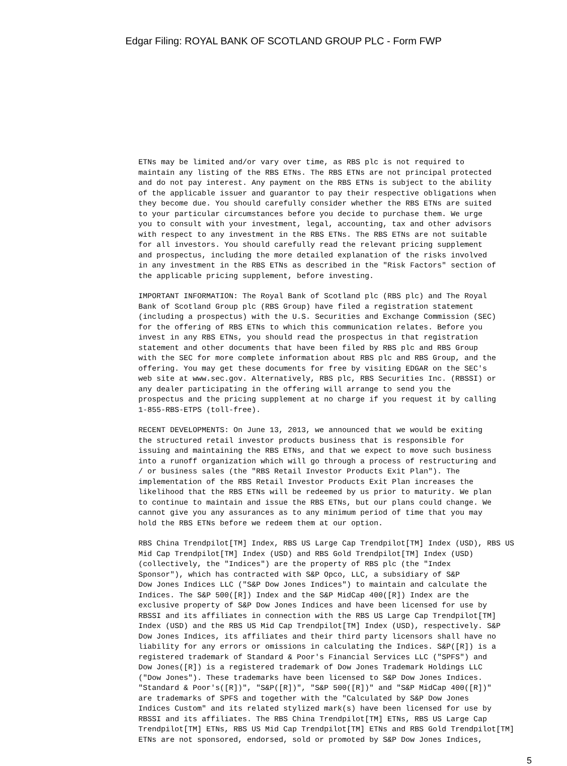Edgar Filing: ROYAL BANK OF SCOTLAND GROUP PLC - Form FWP
ETNs may be limited and/or vary over time, as RBS plc is not required to maintain any listing of the RBS ETNs. The RBS ETNs are not principal protected and do not pay interest. Any payment on the RBS ETNs is subject to the ability of the applicable issuer and guarantor to pay their respective obligations when they become due. You should carefully consider whether the RBS ETNs are suited to your particular circumstances before you decide to purchase them. We urge you to consult with your investment, legal, accounting, tax and other advisors with respect to any investment in the RBS ETNs. The RBS ETNs are not suitable for all investors. You should carefully read the relevant pricing supplement and prospectus, including the more detailed explanation of the risks involved in any investment in the RBS ETNs as described in the "Risk Factors" section of the applicable pricing supplement, before investing.
IMPORTANT INFORMATION: The Royal Bank of Scotland plc (RBS plc) and The Royal Bank of Scotland Group plc (RBS Group) have filed a registration statement (including a prospectus) with the U.S. Securities and Exchange Commission (SEC) for the offering of RBS ETNs to which this communication relates. Before you invest in any RBS ETNs, you should read the prospectus in that registration statement and other documents that have been filed by RBS plc and RBS Group with the SEC for more complete information about RBS plc and RBS Group, and the offering. You may get these documents for free by visiting EDGAR on the SEC's web site at www.sec.gov. Alternatively, RBS plc, RBS Securities Inc. (RBSSI) or any dealer participating in the offering will arrange to send you the prospectus and the pricing supplement at no charge if you request it by calling 1-855-RBS-ETPS (toll-free).
RECENT DEVELOPMENTS: On June 13, 2013, we announced that we would be exiting the structured retail investor products business that is responsible for issuing and maintaining the RBS ETNs, and that we expect to move such business into a runoff organization which will go through a process of restructuring and / or business sales (the "RBS Retail Investor Products Exit Plan"). The implementation of the RBS Retail Investor Products Exit Plan increases the likelihood that the RBS ETNs will be redeemed by us prior to maturity. We plan to continue to maintain and issue the RBS ETNs, but our plans could change. We cannot give you any assurances as to any minimum period of time that you may hold the RBS ETNs before we redeem them at our option.
RBS China Trendpilot[TM] Index, RBS US Large Cap Trendpilot[TM] Index (USD), RBS US Mid Cap Trendpilot[TM] Index (USD) and RBS Gold Trendpilot[TM] Index (USD) (collectively, the "Indices") are the property of RBS plc (the "Index Sponsor"), which has contracted with S&P Opco, LLC, a subsidiary of S&P Dow Jones Indices LLC ("S&P Dow Jones Indices") to maintain and calculate the Indices. The S&P 500([R]) Index and the S&P MidCap 400([R]) Index are the exclusive property of S&P Dow Jones Indices and have been licensed for use by RBSSI and its affiliates in connection with the RBS US Large Cap Trendpilot[TM] Index (USD) and the RBS US Mid Cap Trendpilot[TM] Index (USD), respectively. S&P Dow Jones Indices, its affiliates and their third party licensors shall have no liability for any errors or omissions in calculating the Indices. S&P([R]) is a registered trademark of Standard & Poor's Financial Services LLC ("SPFS") and Dow Jones([R]) is a registered trademark of Dow Jones Trademark Holdings LLC ("Dow Jones"). These trademarks have been licensed to S&P Dow Jones Indices. "Standard & Poor's([R])", "S&P([R])", "S&P 500([R])" and "S&P MidCap 400([R])" are trademarks of SPFS and together with the "Calculated by S&P Dow Jones Indices Custom" and its related stylized mark(s) have been licensed for use by RBSSI and its affiliates. The RBS China Trendpilot[TM] ETNs, RBS US Large Cap Trendpilot[TM] ETNs, RBS US Mid Cap Trendpilot[TM] ETNs and RBS Gold Trendpilot[TM] ETNs are not sponsored, endorsed, sold or promoted by S&P Dow Jones Indices,
5